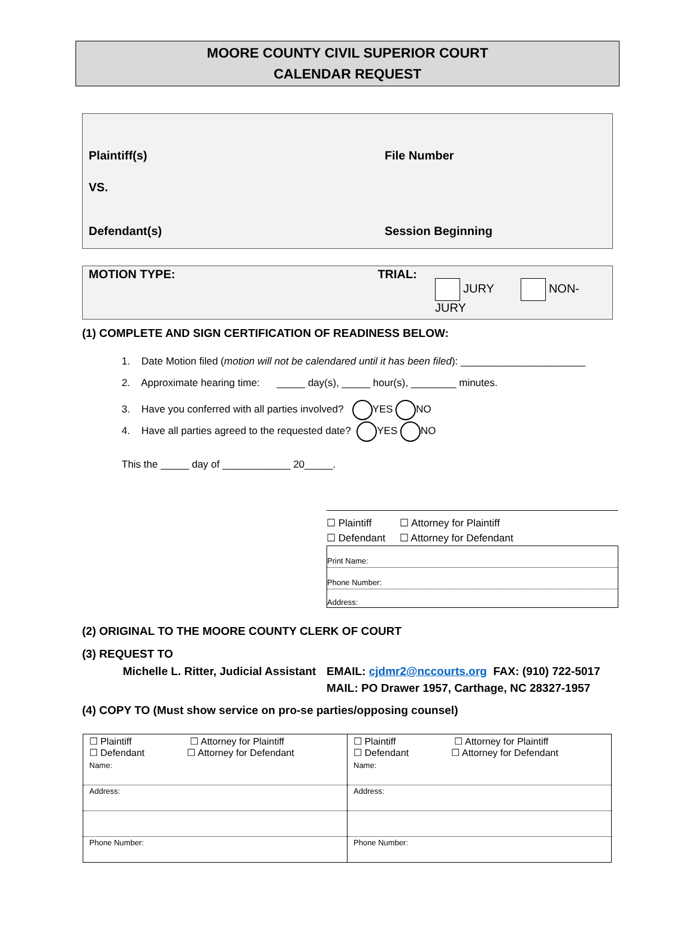MOORE COUNTY CIVIL SUPERIOR COURT
CALENDAR REQUEST
Plaintiff(s) File Number
VS.
Defendant(s) Session Beginning
MOTION TYPE: TRIAL:
JURY NON-JURY
(1) COMPLETE AND SIGN CERTIFICATION OF READINESS BELOW:
1. Date Motion filed (motion will not be calendared until it has been filed): ______________________
2. Approximate hearing time: _____ day(s), _____ hour(s), ________ minutes.
3. Have you conferred with all parties involved? YES NO
4. Have all parties agreed to the requested date? YES NO
This the _____ day of ____________ 20_____.
☐ Plaintiff ☐ Attorney for Plaintiff
☐ Defendant ☐ Attorney for Defendant
Print Name:
Phone Number:
Address:
(2) ORIGINAL TO THE MOORE COUNTY CLERK OF COURT
(3) REQUEST TO
Michelle L. Ritter, Judicial Assistant
EMAIL: cjdmr2@nccourts.org FAX: (910) 722-5017
MAIL: PO Drawer 1957, Carthage, NC 28327-1957
(4) COPY TO (Must show service on pro-se parties/opposing counsel)
| ☐ Plaintiff ☐ Attorney for Plaintiff ☐ Defendant ☐ Attorney for Defendant | ☐ Plaintiff ☐ Attorney for Plaintiff ☐ Defendant ☐ Attorney for Defendant |
| Name: | Name: |
| Address: | Address: |
| Phone Number: | Phone Number: |